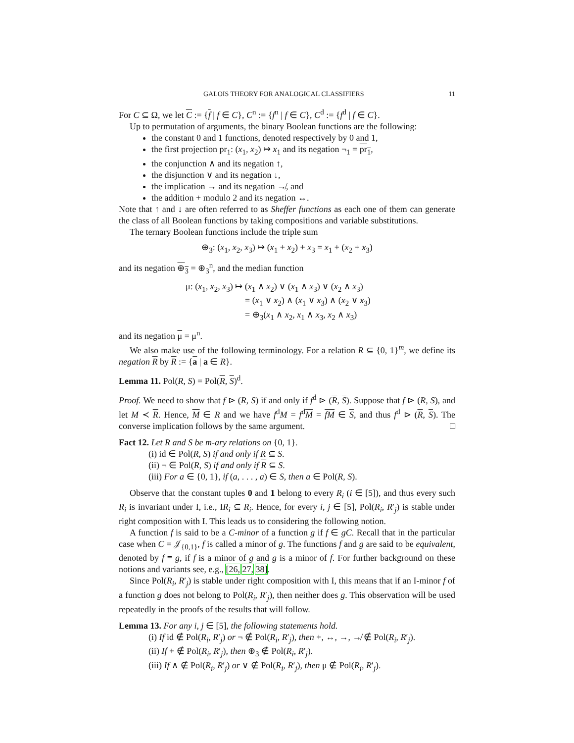GALOIS THEORY FOR ANALOGICAL CLASSIFIERS 11
For C ⊆ Ω, we let C := {f | f ∈ C}, C<sup>n</sup> := {f<sup>n</sup> | f ∈ C}, C<sup>d</sup> := {f<sup>d</sup> | f ∈ C}.
Up to permutation of arguments, the binary Boolean functions are the following:
the constant 0 and 1 functions, denoted respectively by 0 and 1,
the first projection pr<sub>1</sub>: (x<sub>1</sub>, x<sub>2</sub>) ↦ x<sub>1</sub> and its negation ¬<sub>1</sub> = pr<sub>1</sub>,
the conjunction ∧ and its negation ↑,
the disjunction ∨ and its negation ↓,
the implication → and its negation ↛, and
the addition + modulo 2 and its negation ↔.
Note that ↑ and ↓ are often referred to as Sheffer functions as each one of them can generate the class of all Boolean functions by taking compositions and variable substitutions.
The ternary Boolean functions include the triple sum
⊕<sub>3</sub>: (x<sub>1</sub>, x<sub>2</sub>, x<sub>3</sub>) ↦ (x<sub>1</sub> + x<sub>2</sub>) + x<sub>3</sub> = x<sub>1</sub> + (x<sub>2</sub> + x<sub>3</sub>)
and its negation ⊕<sub>3</sub> = ⊕<sub>3</sub><sup>n</sup>, and the median function
μ: (x<sub>1</sub>, x<sub>2</sub>, x<sub>3</sub>) ↦ (x<sub>1</sub> ∧ x<sub>2</sub>) ∨ (x<sub>1</sub> ∧ x<sub>3</sub>) ∨ (x<sub>2</sub> ∧ x<sub>3</sub>)
= (x<sub>1</sub> ∨ x<sub>2</sub>) ∧ (x<sub>1</sub> ∨ x<sub>3</sub>) ∧ (x<sub>2</sub> ∨ x<sub>3</sub>)
= ⊕<sub>3</sub>(x<sub>1</sub> ∧ x<sub>2</sub>, x<sub>1</sub> ∧ x<sub>3</sub>, x<sub>2</sub> ∧ x<sub>3</sub>)
and its negation μ = μ<sup>n</sup>.
We also make use of the following terminology. For a relation R ⊆ {0, 1}<sup>m</sup>, we define its negation R by R := {a | a ∈ R}.
Lemma 11. Pol(R, S) = Pol(R, S)<sup>d</sup>.
Proof. We need to show that f ⊳ (R, S) if and only if f<sup>d</sup> ⊳ (R, S). Suppose that f ⊳ (R, S), and let M ≺ R. Hence, M ∈ R and we have f<sup>d</sup>M = f<sup>d</sup>M = fM ∈ S, and thus f<sup>d</sup> ⊳ (R, S). The converse implication follows by the same argument. □
Fact 12. Let R and S be m-ary relations on {0, 1}.
(i) id ∈ Pol(R, S) if and only if R ⊆ S.
(ii) ¬ ∈ Pol(R, S) if and only if R ⊆ S.
(iii) For a ∈ {0, 1}, if (a, . . . , a) ∈ S, then a ∈ Pol(R, S).
Observe that the constant tuples 0 and 1 belong to every R<sub>i</sub> (i ∈ [5]), and thus every such R<sub>i</sub> is invariant under I, i.e., IR<sub>i</sub> ⊆ R<sub>i</sub>. Hence, for every i, j ∈ [5], Pol(R<sub>i</sub>, R′<sub>j</sub>) is stable under right composition with I. This leads us to considering the following notion.
A function f is said to be a C-minor of a function g if f ∈ gC. Recall that in the particular case when C = 𝒥<sub>{0,1}</sub>, f is called a minor of g. The functions f and g are said to be equivalent, denoted by f ≡ g, if f is a minor of g and g is a minor of f. For further background on these notions and variants see, e.g., [26, 27, 38].
Since Pol(R<sub>i</sub>, R′<sub>j</sub>) is stable under right composition with I, this means that if an I-minor f of a function g does not belong to Pol(R<sub>i</sub>, R′<sub>j</sub>), then neither does g. This observation will be used repeatedly in the proofs of the results that will follow.
Lemma 13. For any i, j ∈ [5], the following statements hold.
(i) If id ∉ Pol(R<sub>i</sub>, R′<sub>j</sub>) or ¬ ∉ Pol(R<sub>i</sub>, R′<sub>j</sub>), then +, ↔, →, ↛ ∉ Pol(R<sub>i</sub>, R′<sub>j</sub>).
(ii) If + ∉ Pol(R<sub>i</sub>, R′<sub>j</sub>), then ⊕<sub>3</sub> ∉ Pol(R<sub>i</sub>, R′<sub>j</sub>).
(iii) If ∧ ∉ Pol(R<sub>i</sub>, R′<sub>j</sub>) or ∨ ∉ Pol(R<sub>i</sub>, R′<sub>j</sub>), then μ ∉ Pol(R<sub>i</sub>, R′<sub>j</sub>).